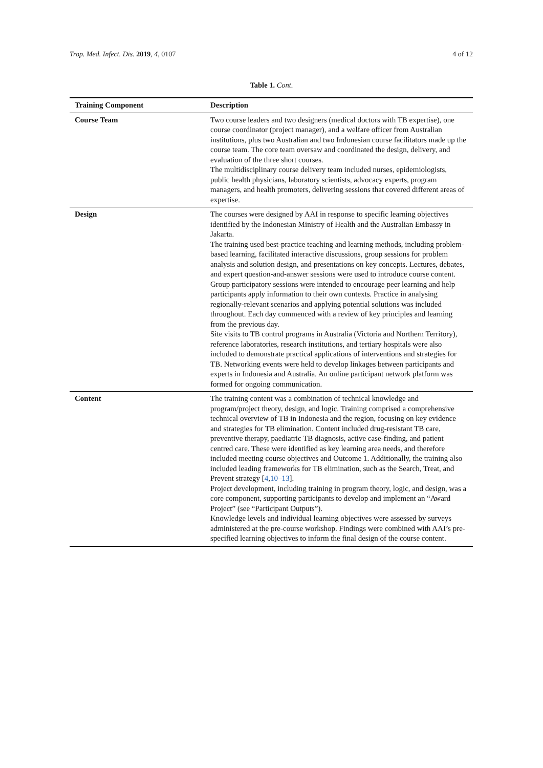Trop. Med. Infect. Dis. 2019, 4, 0107 4 of 12
Table 1. Cont.
| Training Component | Description |
| --- | --- |
| Course Team | Two course leaders and two designers (medical doctors with TB expertise), one course coordinator (project manager), and a welfare officer from Australian institutions, plus two Australian and two Indonesian course facilitators made up the course team. The core team oversaw and coordinated the design, delivery, and evaluation of the three short courses. The multidisciplinary course delivery team included nurses, epidemiologists, public health physicians, laboratory scientists, advocacy experts, program managers, and health promoters, delivering sessions that covered different areas of expertise. |
| Design | The courses were designed by AAI in response to specific learning objectives identified by the Indonesian Ministry of Health and the Australian Embassy in Jakarta. The training used best-practice teaching and learning methods, including problem-based learning, facilitated interactive discussions, group sessions for problem analysis and solution design, and presentations on key concepts. Lectures, debates, and expert question-and-answer sessions were used to introduce course content. Group participatory sessions were intended to encourage peer learning and help participants apply information to their own contexts. Practice in analysing regionally-relevant scenarios and applying potential solutions was included throughout. Each day commenced with a review of key principles and learning from the previous day. Site visits to TB control programs in Australia (Victoria and Northern Territory), reference laboratories, research institutions, and tertiary hospitals were also included to demonstrate practical applications of interventions and strategies for TB. Networking events were held to develop linkages between participants and experts in Indonesia and Australia. An online participant network platform was formed for ongoing communication. |
| Content | The training content was a combination of technical knowledge and program/project theory, design, and logic. Training comprised a comprehensive technical overview of TB in Indonesia and the region, focusing on key evidence and strategies for TB elimination. Content included drug-resistant TB care, preventive therapy, paediatric TB diagnosis, active case-finding, and patient centred care. These were identified as key learning area needs, and therefore included meeting course objectives and Outcome 1. Additionally, the training also included leading frameworks for TB elimination, such as the Search, Treat, and Prevent strategy [ 4 , 10 – 13 ]. Project development, including training in program theory, logic, and design, was a core component, supporting participants to develop and implement an “Award Project” (see “Participant Outputs”). Knowledge levels and individual learning objectives were assessed by surveys administered at the pre-course workshop. Findings were combined with AAI’s pre-specified learning objectives to inform the final design of the course content. |